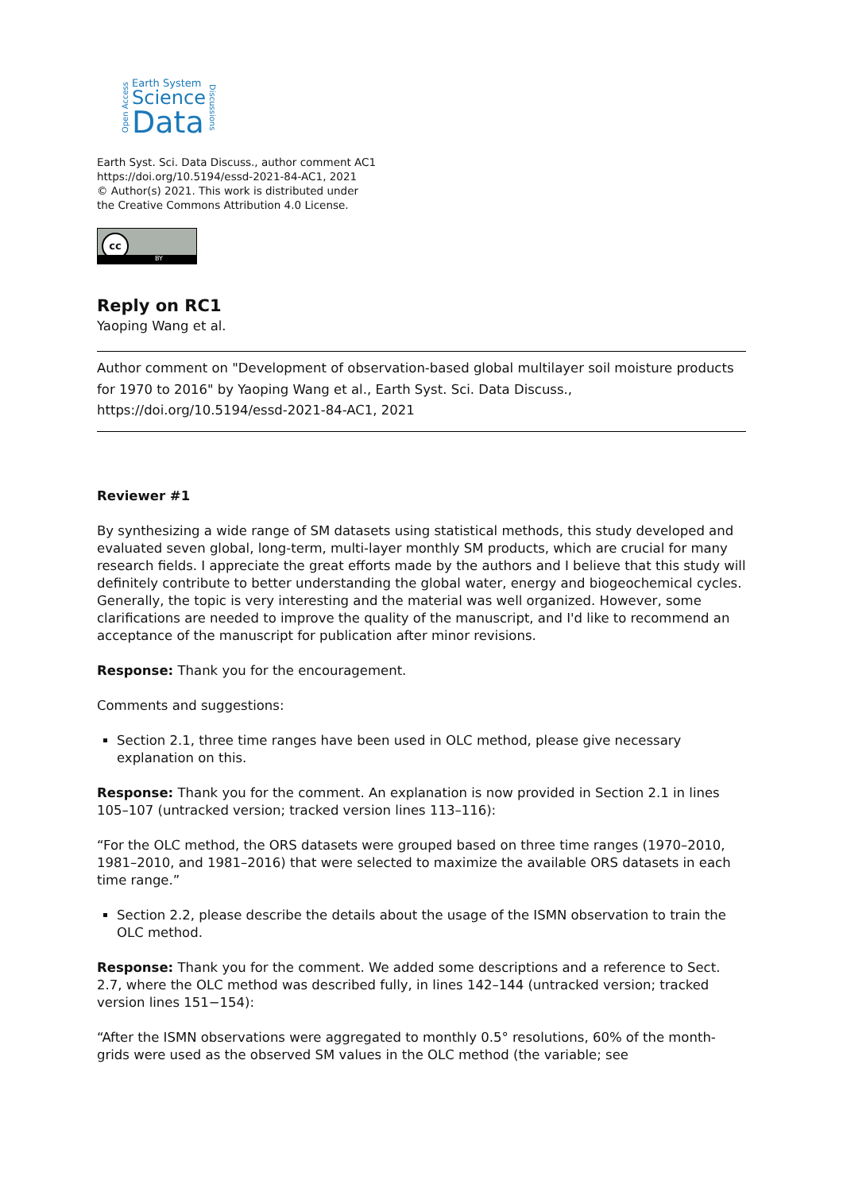Open Access
Earth System
Science
Data
Discussions
Earth Syst. Sci. Data Discuss., author comment AC1
https://doi.org/10.5194/essd-2021-84-AC1, 2021
© Author(s) 2021. This work is distributed under
the Creative Commons Attribution 4.0 License.
cc
BY
Reply on RC1
Yaoping Wang et al.
Author comment on "Development of observation-based global multilayer soil moisture products for 1970 to 2016" by Yaoping Wang et al., Earth Syst. Sci. Data Discuss., https://doi.org/10.5194/essd-2021-84-AC1, 2021
Reviewer #1
By synthesizing a wide range of SM datasets using statistical methods, this study developed and evaluated seven global, long-term, multi-layer monthly SM products, which are crucial for many research fields. I appreciate the great efforts made by the authors and I believe that this study will definitely contribute to better understanding the global water, energy and biogeochemical cycles. Generally, the topic is very interesting and the material was well organized. However, some clarifications are needed to improve the quality of the manuscript, and I'd like to recommend an acceptance of the manuscript for publication after minor revisions.
Response: Thank you for the encouragement.
Comments and suggestions:
Section 2.1, three time ranges have been used in OLC method, please give necessary explanation on this.
Response: Thank you for the comment. An explanation is now provided in Section 2.1 in lines 105–107 (untracked version; tracked version lines 113–116):
“For the OLC method, the ORS datasets were grouped based on three time ranges (1970–2010, 1981–2010, and 1981–2016) that were selected to maximize the available ORS datasets in each time range.”
Section 2.2, please describe the details about the usage of the ISMN observation to train the OLC method.
Response: Thank you for the comment. We added some descriptions and a reference to Sect. 2.7, where the OLC method was described fully, in lines 142–144 (untracked version; tracked version lines 151−154):
“After the ISMN observations were aggregated to monthly 0.5° resolutions, 60% of the month-grids were used as the observed SM values in the OLC method (the variable; see